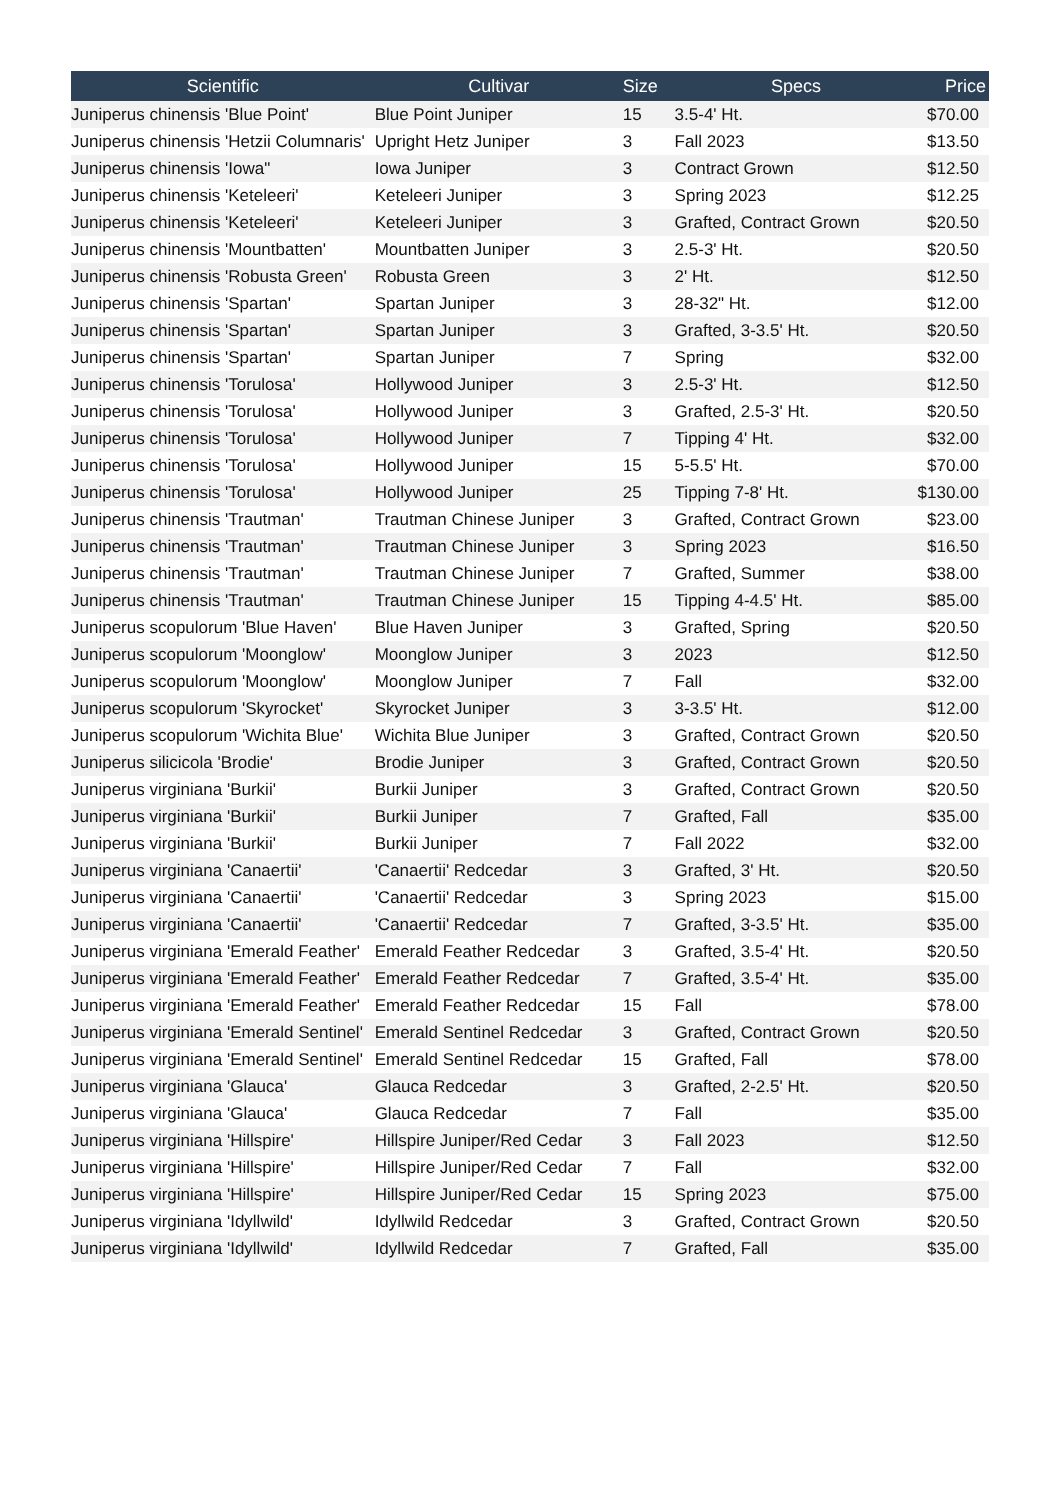| Scientific | Cultivar | Size | Specs | Price |
| --- | --- | --- | --- | --- |
| Juniperus chinensis 'Blue Point' | Blue Point Juniper | 15 | 3.5-4' Ht. | $70.00 |
| Juniperus chinensis 'Hetzii Columnaris' | Upright Hetz Juniper | 3 | Fall 2023 | $13.50 |
| Juniperus chinensis 'Iowa" | Iowa Juniper | 3 | Contract Grown | $12.50 |
| Juniperus chinensis 'Keteleeri' | Keteleeri Juniper | 3 | Spring 2023 | $12.25 |
| Juniperus chinensis 'Keteleeri' | Keteleeri Juniper | 3 | Grafted, Contract Grown | $20.50 |
| Juniperus chinensis 'Mountbatten' | Mountbatten Juniper | 3 | 2.5-3' Ht. | $20.50 |
| Juniperus chinensis 'Robusta Green' | Robusta Green | 3 | 2' Ht. | $12.50 |
| Juniperus chinensis 'Spartan' | Spartan Juniper | 3 | 28-32" Ht. | $12.00 |
| Juniperus chinensis 'Spartan' | Spartan Juniper | 3 | Grafted, 3-3.5' Ht. | $20.50 |
| Juniperus chinensis 'Spartan' | Spartan Juniper | 7 | Spring | $32.00 |
| Juniperus chinensis 'Torulosa' | Hollywood Juniper | 3 | 2.5-3' Ht. | $12.50 |
| Juniperus chinensis 'Torulosa' | Hollywood Juniper | 3 | Grafted, 2.5-3' Ht. | $20.50 |
| Juniperus chinensis 'Torulosa' | Hollywood Juniper | 7 | Tipping 4' Ht. | $32.00 |
| Juniperus chinensis 'Torulosa' | Hollywood Juniper | 15 | 5-5.5' Ht. | $70.00 |
| Juniperus chinensis 'Torulosa' | Hollywood Juniper | 25 | Tipping 7-8' Ht. | $130.00 |
| Juniperus chinensis 'Trautman' | Trautman Chinese Juniper | 3 | Grafted, Contract Grown | $23.00 |
| Juniperus chinensis 'Trautman' | Trautman Chinese Juniper | 3 | Spring 2023 | $16.50 |
| Juniperus chinensis 'Trautman' | Trautman Chinese Juniper | 7 | Grafted, Summer | $38.00 |
| Juniperus chinensis 'Trautman' | Trautman Chinese Juniper | 15 | Tipping 4-4.5' Ht. | $85.00 |
| Juniperus scopulorum 'Blue Haven' | Blue Haven Juniper | 3 | Grafted, Spring | $20.50 |
| Juniperus scopulorum 'Moonglow' | Moonglow Juniper | 3 | 2023 | $12.50 |
| Juniperus scopulorum 'Moonglow' | Moonglow Juniper | 7 | Fall | $32.00 |
| Juniperus scopulorum 'Skyrocket' | Skyrocket Juniper | 3 | 3-3.5' Ht. | $12.00 |
| Juniperus scopulorum 'Wichita Blue' | Wichita Blue Juniper | 3 | Grafted, Contract Grown | $20.50 |
| Juniperus silicicola 'Brodie' | Brodie Juniper | 3 | Grafted, Contract Grown | $20.50 |
| Juniperus virginiana 'Burkii' | Burkii Juniper | 3 | Grafted, Contract Grown | $20.50 |
| Juniperus virginiana 'Burkii' | Burkii Juniper | 7 | Grafted, Fall | $35.00 |
| Juniperus virginiana 'Burkii' | Burkii Juniper | 7 | Fall 2022 | $32.00 |
| Juniperus virginiana 'Canaertii' | 'Canaertii' Redcedar | 3 | Grafted, 3' Ht. | $20.50 |
| Juniperus virginiana 'Canaertii' | 'Canaertii' Redcedar | 3 | Spring 2023 | $15.00 |
| Juniperus virginiana 'Canaertii' | 'Canaertii' Redcedar | 7 | Grafted, 3-3.5' Ht. | $35.00 |
| Juniperus virginiana 'Emerald Feather' | Emerald Feather Redcedar | 3 | Grafted, 3.5-4' Ht. | $20.50 |
| Juniperus virginiana 'Emerald Feather' | Emerald Feather Redcedar | 7 | Grafted, 3.5-4' Ht. | $35.00 |
| Juniperus virginiana 'Emerald Feather' | Emerald Feather Redcedar | 15 | Fall | $78.00 |
| Juniperus virginiana 'Emerald Sentinel' | Emerald Sentinel Redcedar | 3 | Grafted, Contract Grown | $20.50 |
| Juniperus virginiana 'Emerald Sentinel' | Emerald Sentinel Redcedar | 15 | Grafted, Fall | $78.00 |
| Juniperus virginiana 'Glauca' | Glauca Redcedar | 3 | Grafted, 2-2.5' Ht. | $20.50 |
| Juniperus virginiana 'Glauca' | Glauca Redcedar | 7 | Fall | $35.00 |
| Juniperus virginiana 'Hillspire' | Hillspire Juniper/Red Cedar | 3 | Fall 2023 | $12.50 |
| Juniperus virginiana 'Hillspire' | Hillspire Juniper/Red Cedar | 7 | Fall | $32.00 |
| Juniperus virginiana 'Hillspire' | Hillspire Juniper/Red Cedar | 15 | Spring 2023 | $75.00 |
| Juniperus virginiana 'Idyllwild' | Idyllwild Redcedar | 3 | Grafted, Contract Grown | $20.50 |
| Juniperus virginiana 'Idyllwild' | Idyllwild Redcedar | 7 | Grafted, Fall | $35.00 |